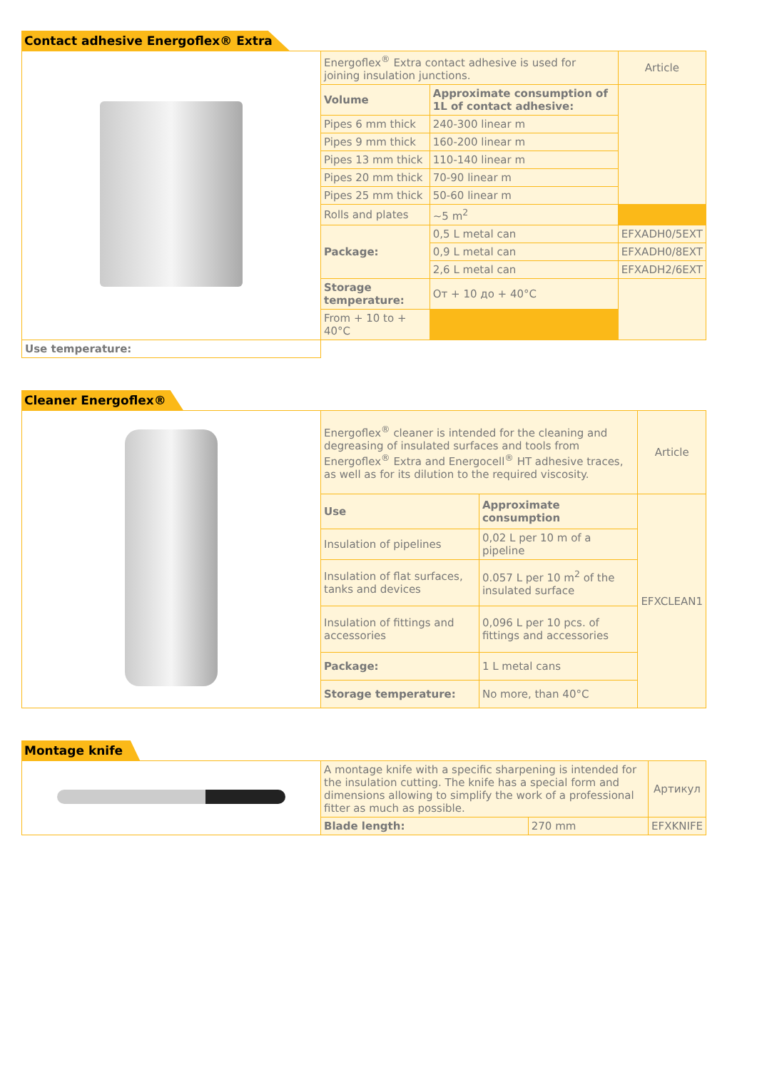Contact adhesive Energoflex® Extra
| | Energoflex<sup>®</sup> Extra contact adhesive is used for joining insulation junctions. | | Article |
| | Volume | Approximate consumption of 1L of contact adhesive: | |
| | Pipes 6 mm thick | 240-300 linear m | |
| | Pipes 9 mm thick | 160-200 linear m | |
| | Pipes 13 mm thick | 110-140 linear m | |
| | Pipes 20 mm thick | 70-90 linear m | |
| | Pipes 25 mm thick | 50-60 linear m | |
| | Rolls and plates | ~5 m<sup>2</sup> | |
| | Package: | 0,5 L metal can | EFXADH0/5EXT |
| | | 0,9 L metal can | EFXADH0/8EXT |
| | | 2,6 L metal can | EFXADH2/6EXT |
| | Storage temperature: | От + 10 до + 40°C | |
| | From + 10 to + 40°C | | |
| Use temperature: | | | |
Cleaner Energoflex®
| | Energoflex<sup>®</sup> cleaner is intended for the cleaning and degreasing of insulated surfaces and tools from Energoflex<sup>®</sup> Extra and Energocell<sup>®</sup> HT adhesive traces, as well as for its dilution to the required viscosity. | | Article |
| | Use | Approximate consumption | EFXCLEAN1 |
| | Insulation of pipelines | 0,02 L per 10 m of a pipeline | |
| | Insulation of flat surfaces, tanks and devices | 0.057 L per 10 m<sup>2</sup> of the insulated surface | |
| | Insulation of fittings and accessories | 0,096 L per 10 pcs. of fittings and accessories | |
| | Package: | 1 L metal cans | |
| | Storage temperature: | No more, than 40°C | |
Montage knife
| | A montage knife with a specific sharpening is intended for the insulation cutting. The knife has a special form and dimensions allowing to simplify the work of a professional fitter as much as possible. | | Артикул |
| | Blade length: | 270 mm | EFXKNIFE |